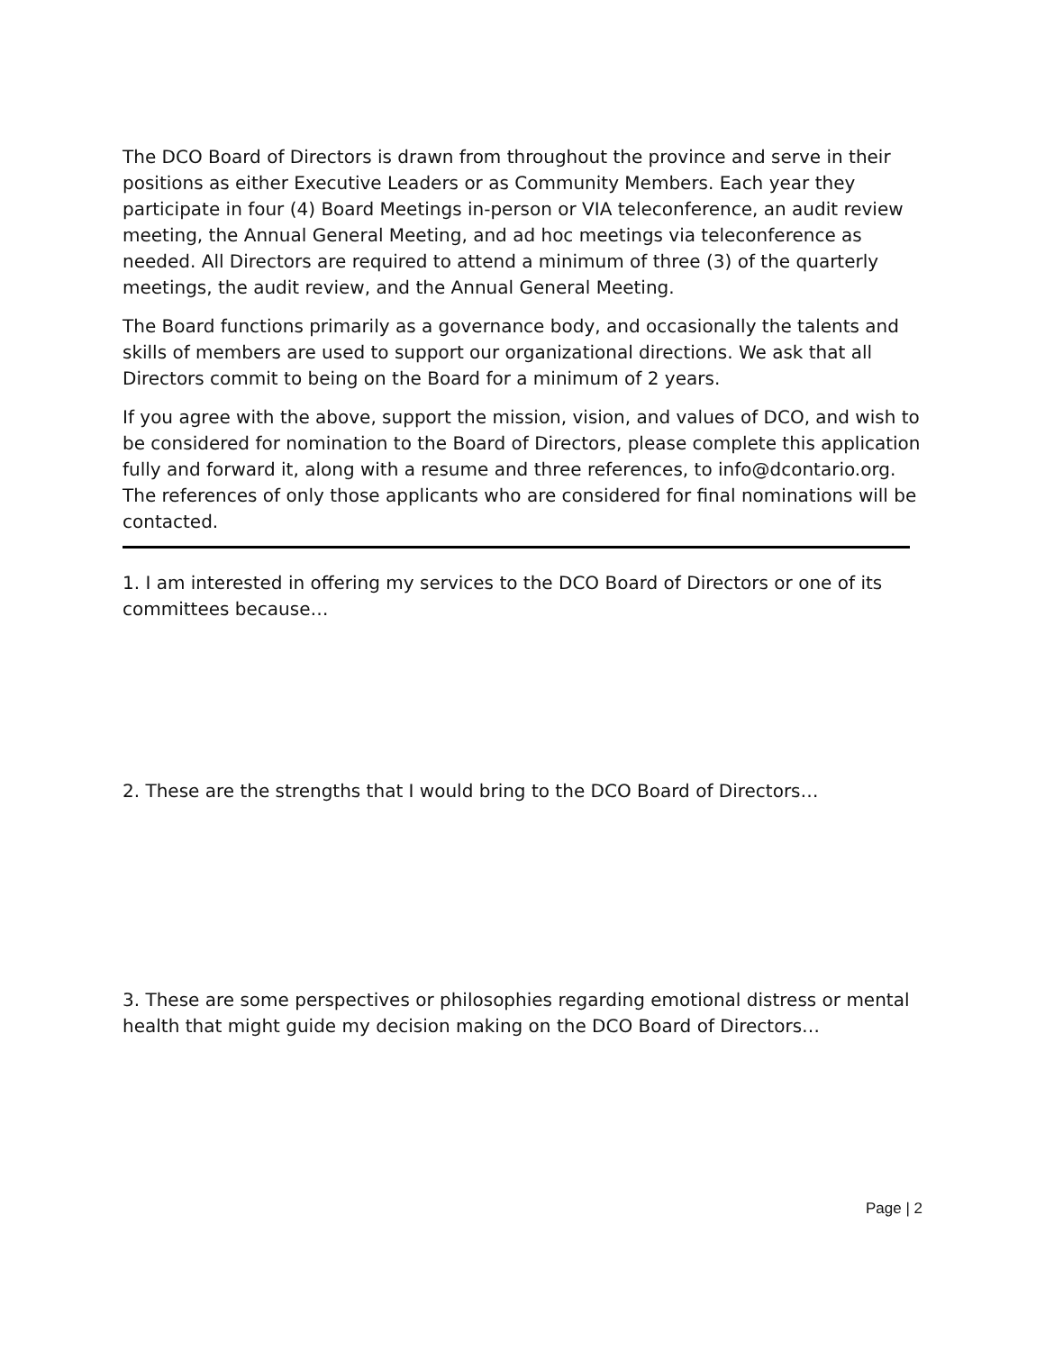The DCO Board of Directors is drawn from throughout the province and serve in their positions as either Executive Leaders or as Community Members. Each year they participate in four (4) Board Meetings in-person or VIA teleconference, an audit review meeting, the Annual General Meeting, and ad hoc meetings via teleconference as needed. All Directors are required to attend a minimum of three (3) of the quarterly meetings, the audit review, and the Annual General Meeting.
The Board functions primarily as a governance body, and occasionally the talents and skills of members are used to support our organizational directions. We ask that all Directors commit to being on the Board for a minimum of 2 years.
If you agree with the above, support the mission, vision, and values of DCO, and wish to be considered for nomination to the Board of Directors, please complete this application fully and forward it, along with a resume and three references, to info@dcontario.org. The references of only those applicants who are considered for final nominations will be contacted.
1. I am interested in offering my services to the DCO Board of Directors or one of its committees because…
2. These are the strengths that I would bring to the DCO Board of Directors…
3. These are some perspectives or philosophies regarding emotional distress or mental health that might guide my decision making on the DCO Board of Directors…
Page | 2